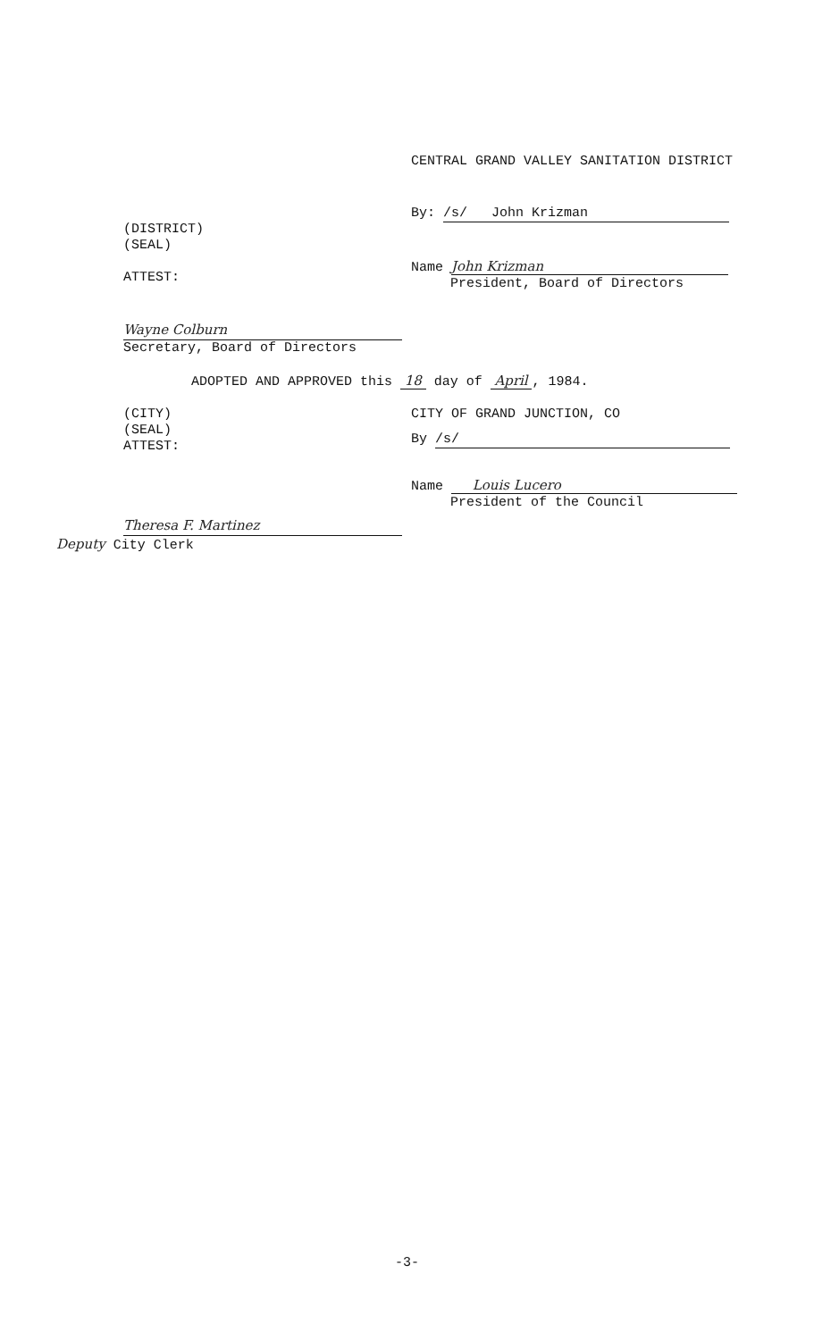CENTRAL GRAND VALLEY SANITATION DISTRICT
(DISTRICT)
(SEAL)
ATTEST:
Wayne Colburn
Secretary, Board of Directors
By: /s/ John Krizman
Name John Krizman
President, Board of Directors
ADOPTED AND APPROVED this 18 day of April , 1984.
(CITY)
(SEAL)
ATTEST:
Theresa F. Martinez
Deputy City Clerk
CITY OF GRAND JUNCTION, CO
By /s/
Name Louis Lucero
President of the Council
-3-